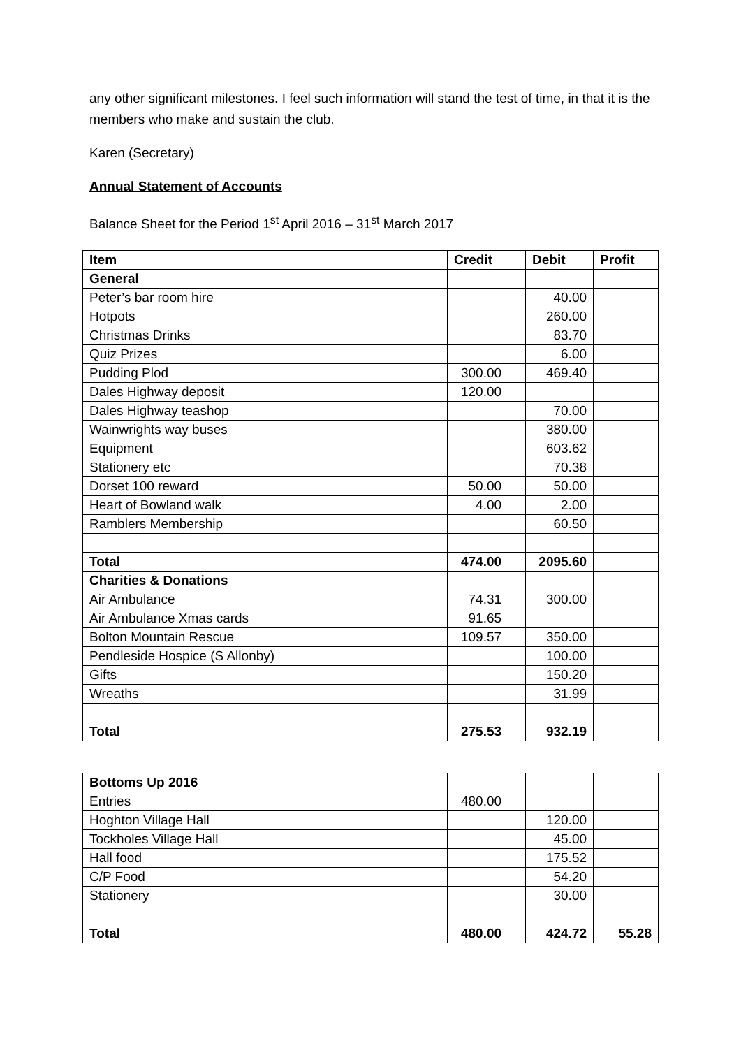any other significant milestones. I feel such information will stand the test of time, in that it is the members who make and sustain the club.
Karen (Secretary)
Annual Statement of Accounts
Balance Sheet for the Period 1<sup>st</sup> April 2016 – 31<sup>st</sup> March 2017
| Item | Credit | | Debit | Profit |
| --- | --- | --- | --- | --- |
| General | | | | |
| Peter’s bar room hire | | | 40.00 | |
| Hotpots | | | 260.00 | |
| Christmas Drinks | | | 83.70 | |
| Quiz Prizes | | | 6.00 | |
| Pudding Plod | 300.00 | | 469.40 | |
| Dales Highway deposit | 120.00 | | | |
| Dales Highway teashop | | | 70.00 | |
| Wainwrights way buses | | | 380.00 | |
| Equipment | | | 603.62 | |
| Stationery etc | | | 70.38 | |
| Dorset 100 reward | 50.00 | | 50.00 | |
| Heart of Bowland walk | 4.00 | | 2.00 | |
| Ramblers Membership | | | 60.50 | |
| Total | 474.00 | | 2095.60 | |
| Charities & Donations | | | | |
| Air Ambulance | 74.31 | | 300.00 | |
| Air Ambulance Xmas cards | 91.65 | | | |
| Bolton Mountain Rescue | 109.57 | | 350.00 | |
| Pendleside Hospice (S Allonby) | | | 100.00 | |
| Gifts | | | 150.20 | |
| Wreaths | | | 31.99 | |
| Total | 275.53 | | 932.19 | |
| Bottoms Up 2016 | | | | |
| Entries | 480.00 | | | |
| Hoghton Village Hall | | | 120.00 | |
| Tockholes Village Hall | | | 45.00 | |
| Hall food | | | 175.52 | |
| C/P Food | | | 54.20 | |
| Stationery | | | 30.00 | |
| Total | 480.00 | | 424.72 | 55.28 |